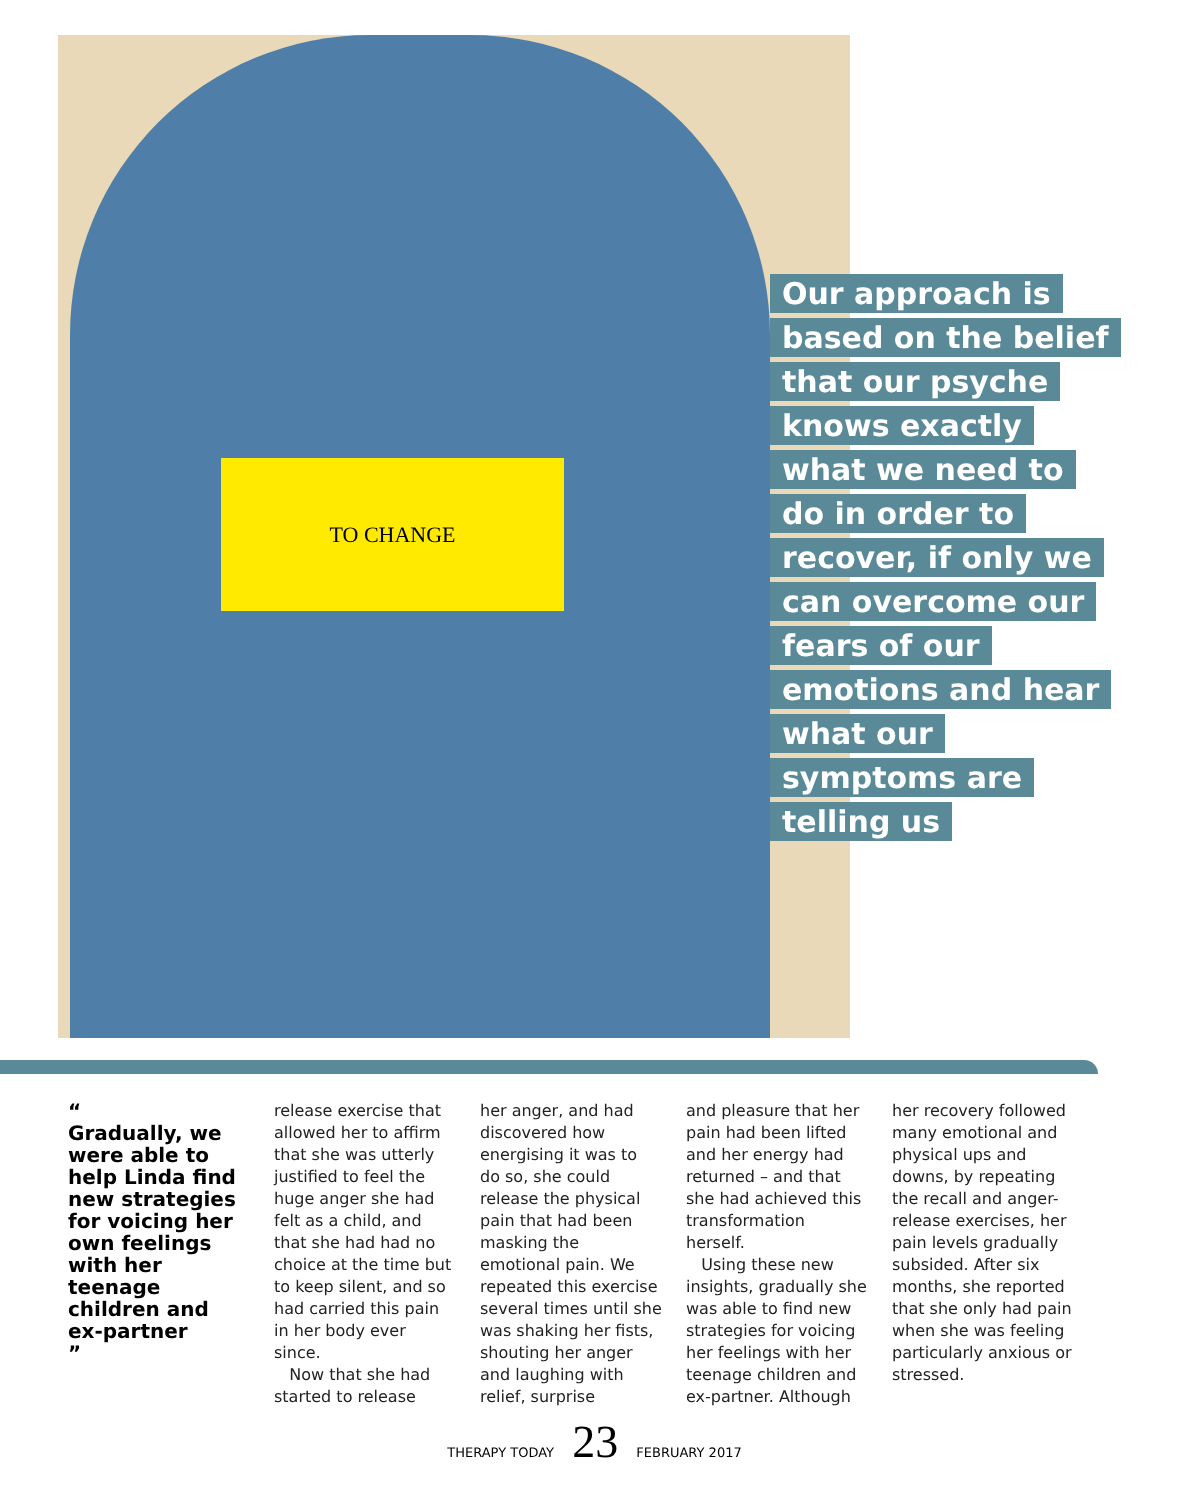TO CHANGE
Our approach is based on the belief that our psyche knows exactly what we need to do in order to recover, if only we can overcome our fears of our emotions and hear what our symptoms are telling us
“
Gradually, we were able to help Linda find new strategies for voicing her own feelings with her teenage children and ex-partner
”
release exercise that allowed her to affirm that she was utterly justified to feel the huge anger she had felt as a child, and that she had had no choice at the time but to keep silent, and so had carried this pain in her body ever since.
Now that she had started to release
her anger, and had discovered how energising it was to do so, she could release the physical pain that had been masking the emotional pain. We repeated this exercise several times until she was shaking her fists, shouting her anger and laughing with relief, surprise
and pleasure that her pain had been lifted and her energy had returned – and that she had achieved this transformation herself.
Using these new insights, gradually she was able to find new strategies for voicing her feelings with her teenage children and ex-partner. Although
her recovery followed many emotional and physical ups and downs, by repeating the recall and anger-release exercises, her pain levels gradually subsided. After six months, she reported that she only had pain when she was feeling particularly anxious or stressed.
THERAPY TODAY 23 FEBRUARY 2017